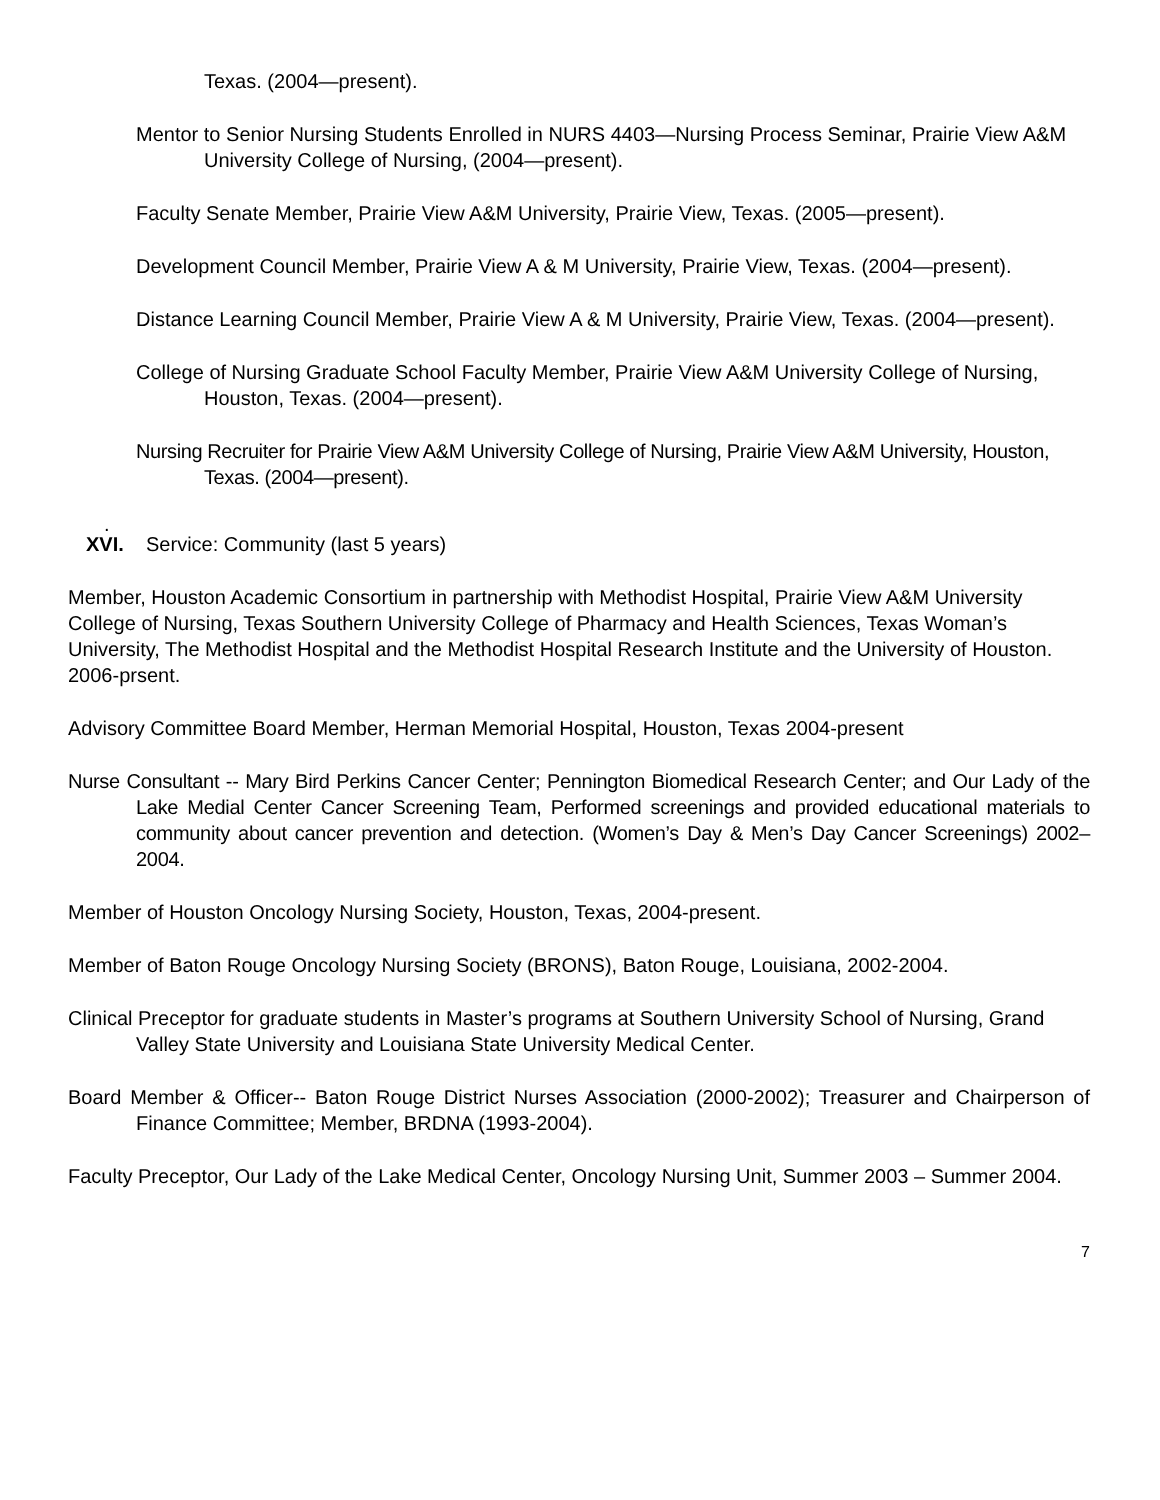Texas. (2004—present).
Mentor to Senior Nursing Students Enrolled in NURS 4403—Nursing Process Seminar, Prairie View A&M University College of Nursing, (2004—present).
Faculty Senate Member, Prairie View A&M University, Prairie View, Texas. (2005—present).
Development Council Member, Prairie View A & M University, Prairie View, Texas. (2004—present).
Distance Learning Council Member, Prairie View A & M University, Prairie View, Texas. (2004—present).
College of Nursing Graduate School Faculty Member, Prairie View A&M University College of Nursing, Houston, Texas. (2004—present).
Nursing Recruiter for Prairie View A&M University College of Nursing, Prairie View A&M University, Houston, Texas. (2004—present).
.
XVI. Service: Community (last 5 years)
Member, Houston Academic Consortium in partnership with Methodist Hospital, Prairie View A&M University College of Nursing, Texas Southern University College of Pharmacy and Health Sciences, Texas Woman’s University, The Methodist Hospital and the Methodist Hospital Research Institute and the University of Houston. 2006-prsent.
Advisory Committee Board Member, Herman Memorial Hospital, Houston, Texas 2004-present
Nurse Consultant -- Mary Bird Perkins Cancer Center; Pennington Biomedical Research Center; and Our Lady of the Lake Medial Center Cancer Screening Team, Performed screenings and provided educational materials to community about cancer prevention and detection. (Women’s Day & Men’s Day Cancer Screenings) 2002–2004.
Member of Houston Oncology Nursing Society, Houston, Texas, 2004-present.
Member of Baton Rouge Oncology Nursing Society (BRONS), Baton Rouge, Louisiana, 2002-2004.
Clinical Preceptor for graduate students in Master’s programs at Southern University School of Nursing, Grand Valley State University and Louisiana State University Medical Center.
Board Member & Officer-- Baton Rouge District Nurses Association (2000-2002); Treasurer and Chairperson of Finance Committee; Member, BRDNA (1993-2004).
Faculty Preceptor, Our Lady of the Lake Medical Center, Oncology Nursing Unit, Summer 2003 – Summer 2004.
7